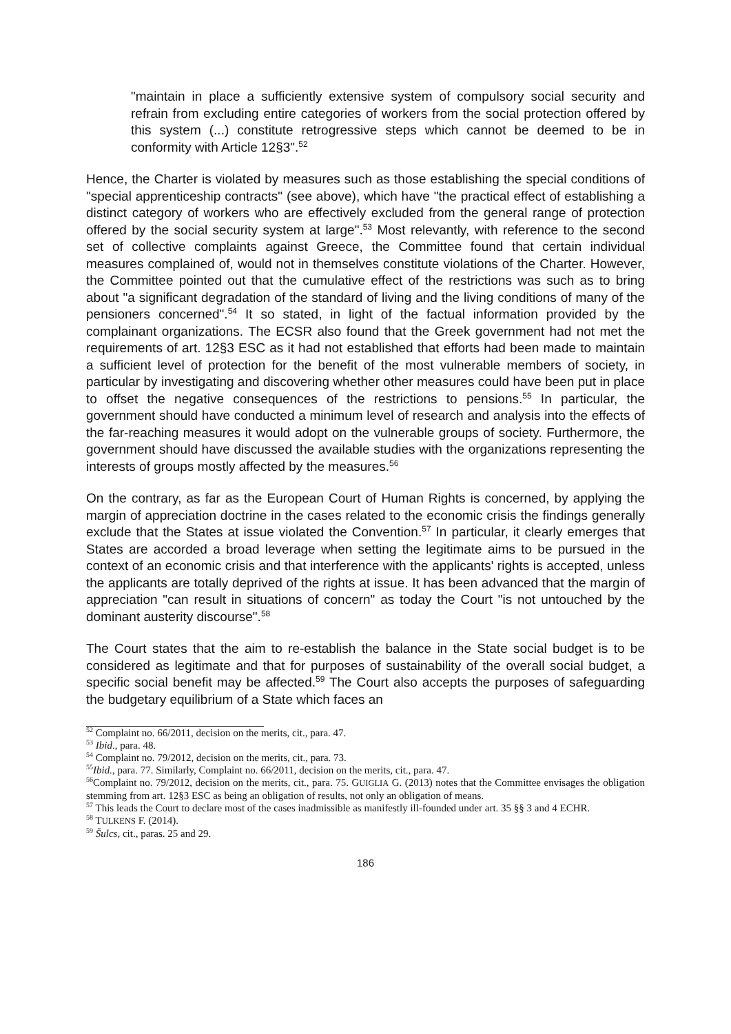"maintain in place a sufficiently extensive system of compulsory social security and refrain from excluding entire categories of workers from the social protection offered by this system (...) constitute retrogressive steps which cannot be deemed to be in conformity with Article 12§3".<sup>52</sup>
Hence, the Charter is violated by measures such as those establishing the special conditions of "special apprenticeship contracts" (see above), which have "the practical effect of establishing a distinct category of workers who are effectively excluded from the general range of protection offered by the social security system at large".<sup>53</sup> Most relevantly, with reference to the second set of collective complaints against Greece, the Committee found that certain individual measures complained of, would not in themselves constitute violations of the Charter. However, the Committee pointed out that the cumulative effect of the restrictions was such as to bring about "a significant degradation of the standard of living and the living conditions of many of the pensioners concerned".<sup>54</sup> It so stated, in light of the factual information provided by the complainant organizations. The ECSR also found that the Greek government had not met the requirements of art. 12§3 ESC as it had not established that efforts had been made to maintain a sufficient level of protection for the benefit of the most vulnerable members of society, in particular by investigating and discovering whether other measures could have been put in place to offset the negative consequences of the restrictions to pensions.<sup>55</sup> In particular, the government should have conducted a minimum level of research and analysis into the effects of the far-reaching measures it would adopt on the vulnerable groups of society. Furthermore, the government should have discussed the available studies with the organizations representing the interests of groups mostly affected by the measures.<sup>56</sup>
On the contrary, as far as the European Court of Human Rights is concerned, by applying the margin of appreciation doctrine in the cases related to the economic crisis the findings generally exclude that the States at issue violated the Convention.<sup>57</sup> In particular, it clearly emerges that States are accorded a broad leverage when setting the legitimate aims to be pursued in the context of an economic crisis and that interference with the applicants' rights is accepted, unless the applicants are totally deprived of the rights at issue. It has been advanced that the margin of appreciation "can result in situations of concern" as today the Court "is not untouched by the dominant austerity discourse".<sup>58</sup>
The Court states that the aim to re-establish the balance in the State social budget is to be considered as legitimate and that for purposes of sustainability of the overall social budget, a specific social benefit may be affected.<sup>59</sup> The Court also accepts the purposes of safeguarding the budgetary equilibrium of a State which faces an
<sup>52</sup> Complaint no. 66/2011, decision on the merits, cit., para. 47.
<sup>53</sup> Ibid., para. 48.
<sup>54</sup> Complaint no. 79/2012, decision on the merits, cit., para. 73.
<sup>55</sup> Ibid., para. 77. Similarly, Complaint no. 66/2011, decision on the merits, cit., para. 47.
<sup>56</sup> Complaint no. 79/2012, decision on the merits, cit., para. 75. GUIGLIA G. (2013) notes that the Committee envisages the obligation stemming from art. 12§3 ESC as being an obligation of results, not only an obligation of means.
<sup>57</sup> This leads the Court to declare most of the cases inadmissible as manifestly ill-founded under art. 35 §§ 3 and 4 ECHR.
<sup>58</sup> TULKENS F. (2014).
<sup>59</sup> Šulcs, cit., paras. 25 and 29.
186